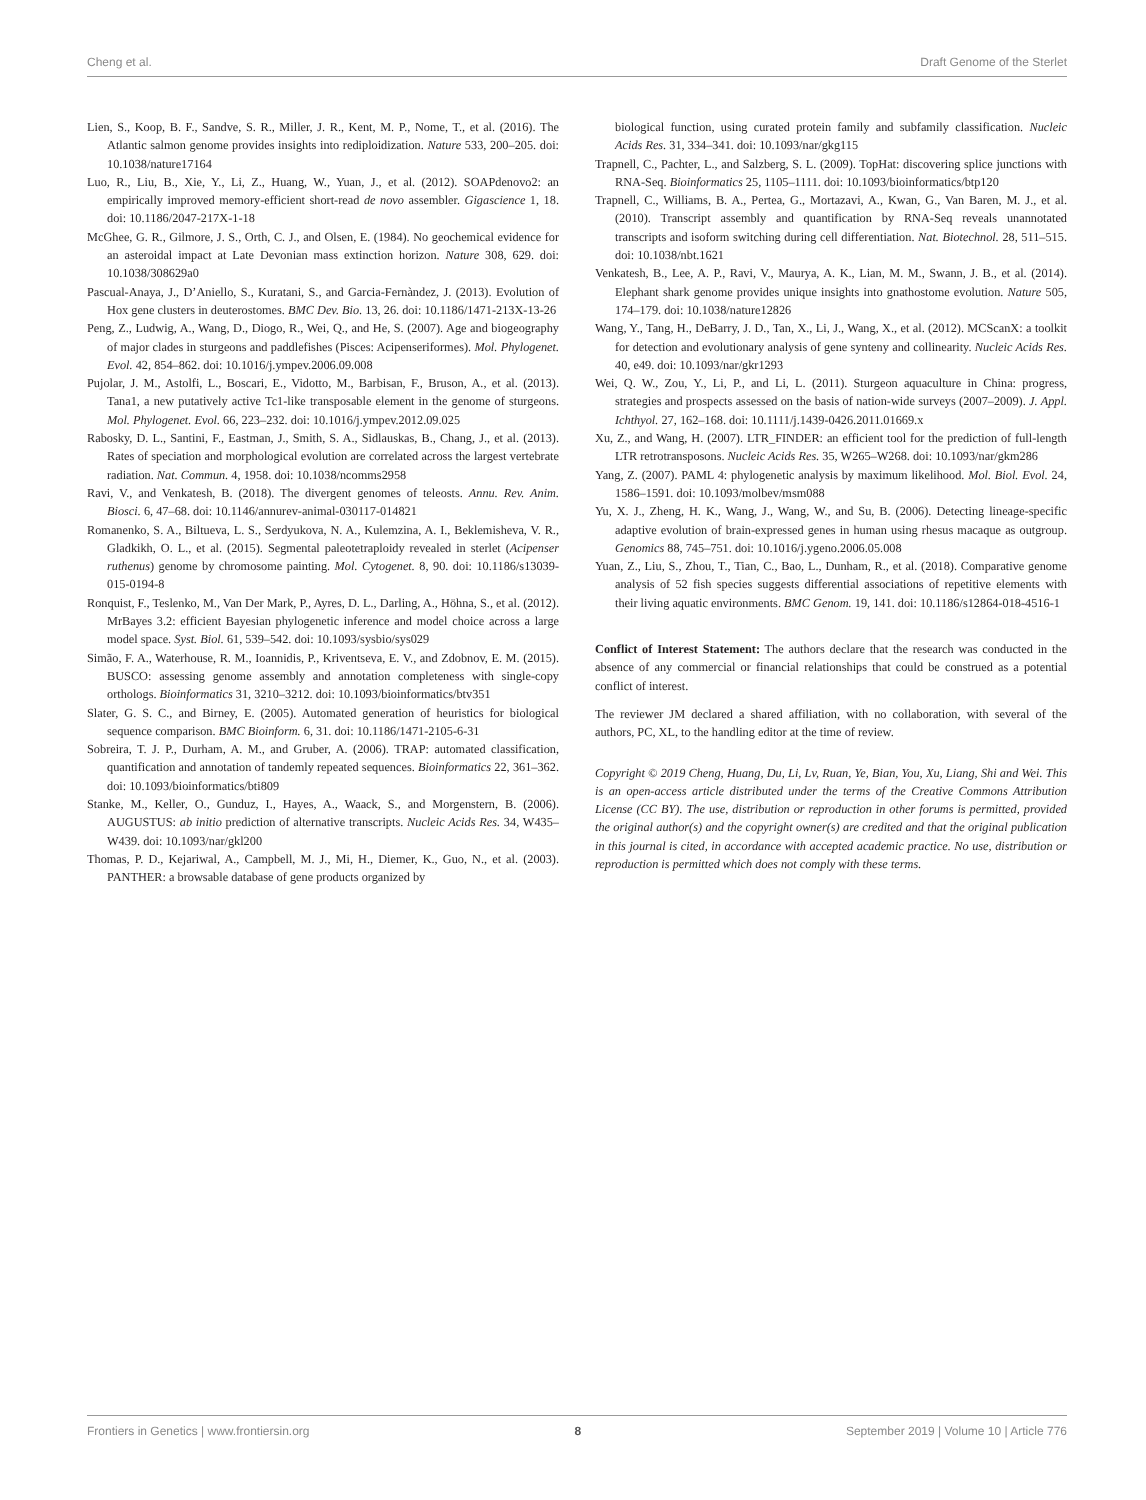Cheng et al. Draft Genome of the Sterlet
Lien, S., Koop, B. F., Sandve, S. R., Miller, J. R., Kent, M. P., Nome, T., et al. (2016). The Atlantic salmon genome provides insights into rediploidization. Nature 533, 200–205. doi: 10.1038/nature17164
Luo, R., Liu, B., Xie, Y., Li, Z., Huang, W., Yuan, J., et al. (2012). SOAPdenovo2: an empirically improved memory-efficient short-read de novo assembler. Gigascience 1, 18. doi: 10.1186/2047-217X-1-18
McGhee, G. R., Gilmore, J. S., Orth, C. J., and Olsen, E. (1984). No geochemical evidence for an asteroidal impact at Late Devonian mass extinction horizon. Nature 308, 629. doi: 10.1038/308629a0
Pascual-Anaya, J., D’Aniello, S., Kuratani, S., and Garcia-Fernàndez, J. (2013). Evolution of Hox gene clusters in deuterostomes. BMC Dev. Bio. 13, 26. doi: 10.1186/1471-213X-13-26
Peng, Z., Ludwig, A., Wang, D., Diogo, R., Wei, Q., and He, S. (2007). Age and biogeography of major clades in sturgeons and paddlefishes (Pisces: Acipenseriformes). Mol. Phylogenet. Evol. 42, 854–862. doi: 10.1016/j.ympev.2006.09.008
Pujolar, J. M., Astolfi, L., Boscari, E., Vidotto, M., Barbisan, F., Bruson, A., et al. (2013). Tana1, a new putatively active Tc1-like transposable element in the genome of sturgeons. Mol. Phylogenet. Evol. 66, 223–232. doi: 10.1016/j.ympev.2012.09.025
Rabosky, D. L., Santini, F., Eastman, J., Smith, S. A., Sidlauskas, B., Chang, J., et al. (2013). Rates of speciation and morphological evolution are correlated across the largest vertebrate radiation. Nat. Commun. 4, 1958. doi: 10.1038/ncomms2958
Ravi, V., and Venkatesh, B. (2018). The divergent genomes of teleosts. Annu. Rev. Anim. Biosci. 6, 47–68. doi: 10.1146/annurev-animal-030117-014821
Romanenko, S. A., Biltueva, L. S., Serdyukova, N. A., Kulemzina, A. I., Beklemisheva, V. R., Gladkikh, O. L., et al. (2015). Segmental paleotetraploidy revealed in sterlet (Acipenser ruthenus) genome by chromosome painting. Mol. Cytogenet. 8, 90. doi: 10.1186/s13039-015-0194-8
Ronquist, F., Teslenko, M., Van Der Mark, P., Ayres, D. L., Darling, A., Höhna, S., et al. (2012). MrBayes 3.2: efficient Bayesian phylogenetic inference and model choice across a large model space. Syst. Biol. 61, 539–542. doi: 10.1093/sysbio/sys029
Simão, F. A., Waterhouse, R. M., Ioannidis, P., Kriventseva, E. V., and Zdobnov, E. M. (2015). BUSCO: assessing genome assembly and annotation completeness with single-copy orthologs. Bioinformatics 31, 3210–3212. doi: 10.1093/bioinformatics/btv351
Slater, G. S. C., and Birney, E. (2005). Automated generation of heuristics for biological sequence comparison. BMC Bioinform. 6, 31. doi: 10.1186/1471-2105-6-31
Sobreira, T. J. P., Durham, A. M., and Gruber, A. (2006). TRAP: automated classification, quantification and annotation of tandemly repeated sequences. Bioinformatics 22, 361–362. doi: 10.1093/bioinformatics/bti809
Stanke, M., Keller, O., Gunduz, I., Hayes, A., Waack, S., and Morgenstern, B. (2006). AUGUSTUS: ab initio prediction of alternative transcripts. Nucleic Acids Res. 34, W435–W439. doi: 10.1093/nar/gkl200
Thomas, P. D., Kejariwal, A., Campbell, M. J., Mi, H., Diemer, K., Guo, N., et al. (2003). PANTHER: a browsable database of gene products organized by
biological function, using curated protein family and subfamily classification. Nucleic Acids Res. 31, 334–341. doi: 10.1093/nar/gkg115
Trapnell, C., Pachter, L., and Salzberg, S. L. (2009). TopHat: discovering splice junctions with RNA-Seq. Bioinformatics 25, 1105–1111. doi: 10.1093/bioinformatics/btp120
Trapnell, C., Williams, B. A., Pertea, G., Mortazavi, A., Kwan, G., Van Baren, M. J., et al. (2010). Transcript assembly and quantification by RNA-Seq reveals unannotated transcripts and isoform switching during cell differentiation. Nat. Biotechnol. 28, 511–515. doi: 10.1038/nbt.1621
Venkatesh, B., Lee, A. P., Ravi, V., Maurya, A. K., Lian, M. M., Swann, J. B., et al. (2014). Elephant shark genome provides unique insights into gnathostome evolution. Nature 505, 174–179. doi: 10.1038/nature12826
Wang, Y., Tang, H., DeBarry, J. D., Tan, X., Li, J., Wang, X., et al. (2012). MCScanX: a toolkit for detection and evolutionary analysis of gene synteny and collinearity. Nucleic Acids Res. 40, e49. doi: 10.1093/nar/gkr1293
Wei, Q. W., Zou, Y., Li, P., and Li, L. (2011). Sturgeon aquaculture in China: progress, strategies and prospects assessed on the basis of nation-wide surveys (2007–2009). J. Appl. Ichthyol. 27, 162–168. doi: 10.1111/j.1439-0426.2011.01669.x
Xu, Z., and Wang, H. (2007). LTR_FINDER: an efficient tool for the prediction of full-length LTR retrotransposons. Nucleic Acids Res. 35, W265–W268. doi: 10.1093/nar/gkm286
Yang, Z. (2007). PAML 4: phylogenetic analysis by maximum likelihood. Mol. Biol. Evol. 24, 1586–1591. doi: 10.1093/molbev/msm088
Yu, X. J., Zheng, H. K., Wang, J., Wang, W., and Su, B. (2006). Detecting lineage-specific adaptive evolution of brain-expressed genes in human using rhesus macaque as outgroup. Genomics 88, 745–751. doi: 10.1016/j.ygeno.2006.05.008
Yuan, Z., Liu, S., Zhou, T., Tian, C., Bao, L., Dunham, R., et al. (2018). Comparative genome analysis of 52 fish species suggests differential associations of repetitive elements with their living aquatic environments. BMC Genom. 19, 141. doi: 10.1186/s12864-018-4516-1
Conflict of Interest Statement: The authors declare that the research was conducted in the absence of any commercial or financial relationships that could be construed as a potential conflict of interest.
The reviewer JM declared a shared affiliation, with no collaboration, with several of the authors, PC, XL, to the handling editor at the time of review.
Copyright © 2019 Cheng, Huang, Du, Li, Lv, Ruan, Ye, Bian, You, Xu, Liang, Shi and Wei. This is an open-access article distributed under the terms of the Creative Commons Attribution License (CC BY). The use, distribution or reproduction in other forums is permitted, provided the original author(s) and the copyright owner(s) are credited and that the original publication in this journal is cited, in accordance with accepted academic practice. No use, distribution or reproduction is permitted which does not comply with these terms.
Frontiers in Genetics | www.frontiersin.org 8 September 2019 | Volume 10 | Article 776